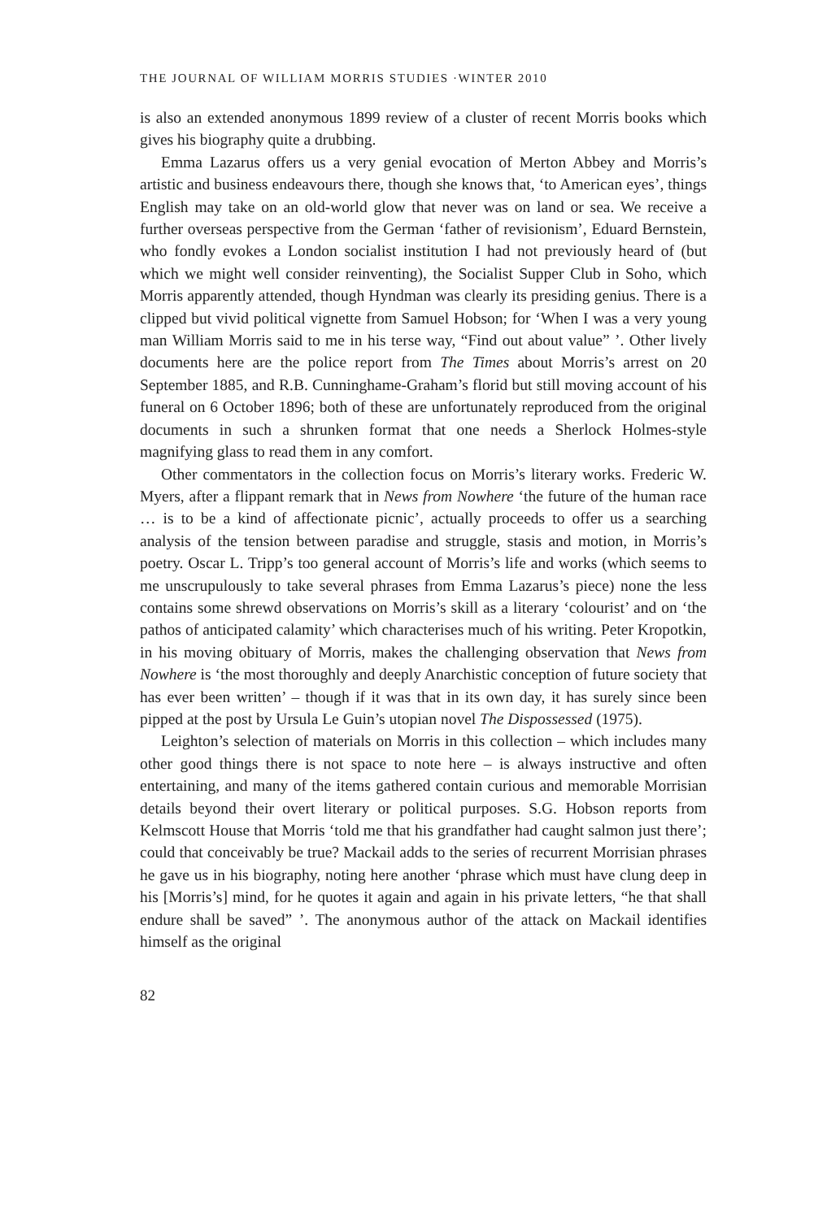THE JOURNAL OF WILLIAM MORRIS STUDIES ·WINTER 2010
is also an extended anonymous 1899 review of a cluster of recent Morris books which gives his biography quite a drubbing.
Emma Lazarus offers us a very genial evocation of Merton Abbey and Morris’s artistic and business endeavours there, though she knows that, ‘to American eyes’, things English may take on an old-world glow that never was on land or sea. We receive a further overseas perspective from the German ‘father of revisionism’, Eduard Bernstein, who fondly evokes a London socialist institution I had not previously heard of (but which we might well consider reinventing), the Socialist Supper Club in Soho, which Morris apparently attended, though Hyndman was clearly its presiding genius. There is a clipped but vivid political vignette from Samuel Hobson; for ‘When I was a very young man William Morris said to me in his terse way, “Find out about value” ’. Other lively documents here are the police report from The Times about Morris’s arrest on 20 September 1885, and R.B. Cunninghame-Graham’s florid but still moving account of his funeral on 6 October 1896; both of these are unfortunately reproduced from the original documents in such a shrunken format that one needs a Sherlock Holmes-style magnifying glass to read them in any comfort.
Other commentators in the collection focus on Morris’s literary works. Frederic W. Myers, after a flippant remark that in News from Nowhere ‘the future of the human race … is to be a kind of affectionate picnic’, actually proceeds to offer us a searching analysis of the tension between paradise and struggle, stasis and motion, in Morris’s poetry. Oscar L. Tripp’s too general account of Morris’s life and works (which seems to me unscrupulously to take several phrases from Emma Lazarus’s piece) none the less contains some shrewd observations on Morris’s skill as a literary ‘colourist’ and on ‘the pathos of anticipated calamity’ which characterises much of his writing. Peter Kropotkin, in his moving obituary of Morris, makes the challenging observation that News from Nowhere is ‘the most thoroughly and deeply Anarchistic conception of future society that has ever been written’ – though if it was that in its own day, it has surely since been pipped at the post by Ursula Le Guin’s utopian novel The Dispossessed (1975).
Leighton’s selection of materials on Morris in this collection – which includes many other good things there is not space to note here – is always instructive and often entertaining, and many of the items gathered contain curious and memorable Morrisian details beyond their overt literary or political purposes. S.G. Hobson reports from Kelmscott House that Morris ‘told me that his grandfather had caught salmon just there’; could that conceivably be true? Mackail adds to the series of recurrent Morrisian phrases he gave us in his biography, noting here another ‘phrase which must have clung deep in his [Morris’s] mind, for he quotes it again and again in his private letters, “he that shall endure shall be saved” ’. The anonymous author of the attack on Mackail identifies himself as the original
82